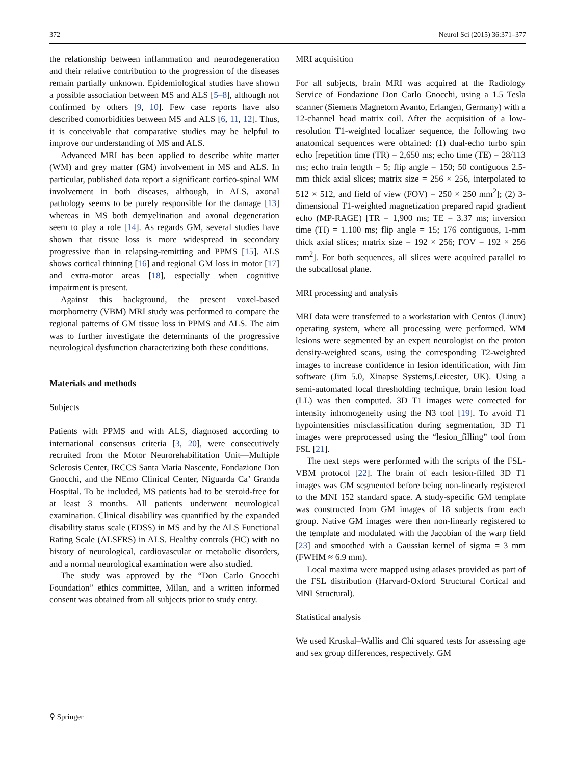372 Neurol Sci (2015) 36:371–377
the relationship between inflammation and neurodegeneration and their relative contribution to the progression of the diseases remain partially unknown. Epidemiological studies have shown a possible association between MS and ALS [5–8], although not confirmed by others [9, 10]. Few case reports have also described comorbidities between MS and ALS [6, 11, 12]. Thus, it is conceivable that comparative studies may be helpful to improve our understanding of MS and ALS.
Advanced MRI has been applied to describe white matter (WM) and grey matter (GM) involvement in MS and ALS. In particular, published data report a significant cortico-spinal WM involvement in both diseases, although, in ALS, axonal pathology seems to be purely responsible for the damage [13] whereas in MS both demyelination and axonal degeneration seem to play a role [14]. As regards GM, several studies have shown that tissue loss is more widespread in secondary progressive than in relapsing-remitting and PPMS [15]. ALS shows cortical thinning [16] and regional GM loss in motor [17] and extra-motor areas [18], especially when cognitive impairment is present.
Against this background, the present voxel-based morphometry (VBM) MRI study was performed to compare the regional patterns of GM tissue loss in PPMS and ALS. The aim was to further investigate the determinants of the progressive neurological dysfunction characterizing both these conditions.
Materials and methods
Subjects
Patients with PPMS and with ALS, diagnosed according to international consensus criteria [3, 20], were consecutively recruited from the Motor Neurorehabilitation Unit—Multiple Sclerosis Center, IRCCS Santa Maria Nascente, Fondazione Don Gnocchi, and the NEmo Clinical Center, Niguarda Ca’ Granda Hospital. To be included, MS patients had to be steroid-free for at least 3 months. All patients underwent neurological examination. Clinical disability was quantified by the expanded disability status scale (EDSS) in MS and by the ALS Functional Rating Scale (ALSFRS) in ALS. Healthy controls (HC) with no history of neurological, cardiovascular or metabolic disorders, and a normal neurological examination were also studied.
The study was approved by the “Don Carlo Gnocchi Foundation” ethics committee, Milan, and a written informed consent was obtained from all subjects prior to study entry.
MRI acquisition
For all subjects, brain MRI was acquired at the Radiology Service of Fondazione Don Carlo Gnocchi, using a 1.5 Tesla scanner (Siemens Magnetom Avanto, Erlangen, Germany) with a 12-channel head matrix coil. After the acquisition of a low-resolution T1-weighted localizer sequence, the following two anatomical sequences were obtained: (1) dual-echo turbo spin echo [repetition time (TR) = 2,650 ms; echo time (TE) = 28/113 ms; echo train length = 5; flip angle = 150; 50 contiguous 2.5-mm thick axial slices; matrix size = 256 × 256, interpolated to 512 × 512, and field of view (FOV) = 250 × 250 mm<sup>2</sup>]; (2) 3-dimensional T1-weighted magnetization prepared rapid gradient echo (MP-RAGE) [TR = 1,900 ms; TE = 3.37 ms; inversion time (TI) = 1.100 ms; flip angle = 15; 176 contiguous, 1-mm thick axial slices; matrix size = 192 × 256; FOV = 192 × 256 mm<sup>2</sup>]. For both sequences, all slices were acquired parallel to the subcallosal plane.
MRI processing and analysis
MRI data were transferred to a workstation with Centos (Linux) operating system, where all processing were performed. WM lesions were segmented by an expert neurologist on the proton density-weighted scans, using the corresponding T2-weighted images to increase confidence in lesion identification, with Jim software (Jim 5.0, Xinapse Systems,Leicester, UK). Using a semi-automated local thresholding technique, brain lesion load (LL) was then computed. 3D T1 images were corrected for intensity inhomogeneity using the N3 tool [19]. To avoid T1 hypointensities misclassification during segmentation, 3D T1 images were preprocessed using the “lesion_filling” tool from FSL [21].
The next steps were performed with the scripts of the FSL-VBM protocol [22]. The brain of each lesion-filled 3D T1 images was GM segmented before being non-linearly registered to the MNI 152 standard space. A study-specific GM template was constructed from GM images of 18 subjects from each group. Native GM images were then non-linearly registered to the template and modulated with the Jacobian of the warp field [23] and smoothed with a Gaussian kernel of sigma = 3 mm (FWHM ≈ 6.9 mm).
Local maxima were mapped using atlases provided as part of the FSL distribution (Harvard-Oxford Structural Cortical and MNI Structural).
Statistical analysis
We used Kruskal–Wallis and Chi squared tests for assessing age and sex group differences, respectively. GM
⚲ Springer